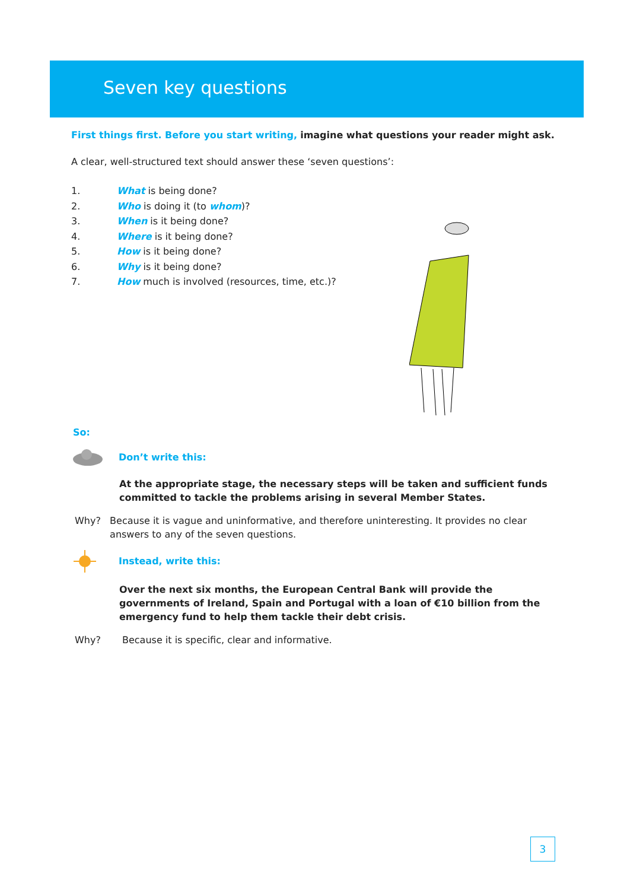Seven key questions
First things first. Before you start writing, imagine what questions your reader might ask.
A clear, well-structured text should answer these ‘seven questions’:
1. What is being done?
2. Who is doing it (to whom)?
3. When is it being done?
4. Where is it being done?
5. How is it being done?
6. Why is it being done?
7. How much is involved (resources, time, etc.)?
So:
Don’t write this:
At the appropriate stage, the necessary steps will be taken and sufficient funds committed to tackle the problems arising in several Member States.
Why? Because it is vague and uninformative, and therefore uninteresting. It provides no clear answers to any of the seven questions.
Instead, write this:
Over the next six months, the European Central Bank will provide the governments of Ireland, Spain and Portugal with a loan of €10 billion from the emergency fund to help them tackle their debt crisis.
Why? Because it is specific, clear and informative.
3